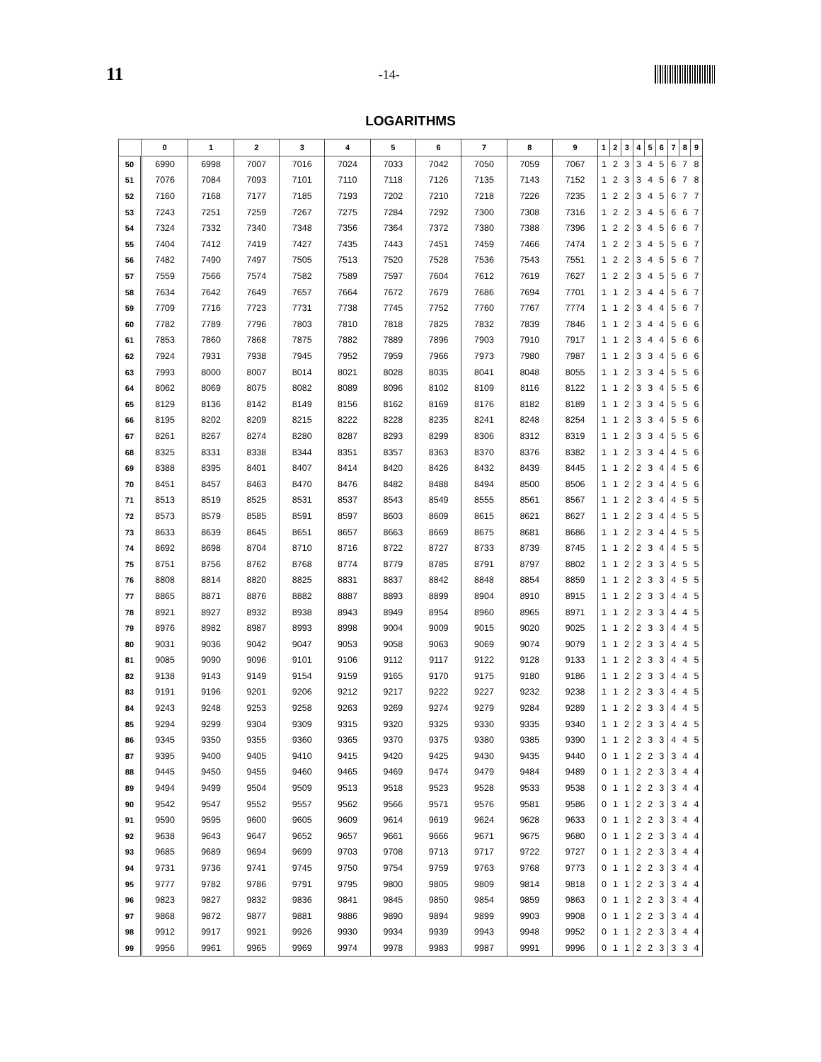11 -14-
LOGARITHMS
| | 0 | 1 | 2 | 3 | 4 | 5 | 6 | 7 | 8 | 9 | 1 | 2 | 3 | 4 | 5 | 6 | 7 | 8 | 9 |
| --- | --- | --- | --- | --- | --- | --- | --- | --- | --- | --- | --- | --- | --- | --- | --- | --- | --- | --- | --- |
| 50 | 6990 | 6998 | 7007 | 7016 | 7024 | 7033 | 7042 | 7050 | 7059 | 7067 | 1 | 2 | 3 | 3 | 4 | 5 | 6 | 7 | 8 |
| 51 | 7076 | 7084 | 7093 | 7101 | 7110 | 7118 | 7126 | 7135 | 7143 | 7152 | 1 | 2 | 3 | 3 | 4 | 5 | 6 | 7 | 8 |
| 52 | 7160 | 7168 | 7177 | 7185 | 7193 | 7202 | 7210 | 7218 | 7226 | 7235 | 1 | 2 | 2 | 3 | 4 | 5 | 6 | 7 | 7 |
| 53 | 7243 | 7251 | 7259 | 7267 | 7275 | 7284 | 7292 | 7300 | 7308 | 7316 | 1 | 2 | 2 | 3 | 4 | 5 | 6 | 6 | 7 |
| 54 | 7324 | 7332 | 7340 | 7348 | 7356 | 7364 | 7372 | 7380 | 7388 | 7396 | 1 | 2 | 2 | 3 | 4 | 5 | 6 | 6 | 7 |
| 55 | 7404 | 7412 | 7419 | 7427 | 7435 | 7443 | 7451 | 7459 | 7466 | 7474 | 1 | 2 | 2 | 3 | 4 | 5 | 5 | 6 | 7 |
| 56 | 7482 | 7490 | 7497 | 7505 | 7513 | 7520 | 7528 | 7536 | 7543 | 7551 | 1 | 2 | 2 | 3 | 4 | 5 | 5 | 6 | 7 |
| 57 | 7559 | 7566 | 7574 | 7582 | 7589 | 7597 | 7604 | 7612 | 7619 | 7627 | 1 | 2 | 2 | 3 | 4 | 5 | 5 | 6 | 7 |
| 58 | 7634 | 7642 | 7649 | 7657 | 7664 | 7672 | 7679 | 7686 | 7694 | 7701 | 1 | 1 | 2 | 3 | 4 | 4 | 5 | 6 | 7 |
| 59 | 7709 | 7716 | 7723 | 7731 | 7738 | 7745 | 7752 | 7760 | 7767 | 7774 | 1 | 1 | 2 | 3 | 4 | 4 | 5 | 6 | 7 |
| 60 | 7782 | 7789 | 7796 | 7803 | 7810 | 7818 | 7825 | 7832 | 7839 | 7846 | 1 | 1 | 2 | 3 | 4 | 4 | 5 | 6 | 6 |
| 61 | 7853 | 7860 | 7868 | 7875 | 7882 | 7889 | 7896 | 7903 | 7910 | 7917 | 1 | 1 | 2 | 3 | 4 | 4 | 5 | 6 | 6 |
| 62 | 7924 | 7931 | 7938 | 7945 | 7952 | 7959 | 7966 | 7973 | 7980 | 7987 | 1 | 1 | 2 | 3 | 3 | 4 | 5 | 6 | 6 |
| 63 | 7993 | 8000 | 8007 | 8014 | 8021 | 8028 | 8035 | 8041 | 8048 | 8055 | 1 | 1 | 2 | 3 | 3 | 4 | 5 | 5 | 6 |
| 64 | 8062 | 8069 | 8075 | 8082 | 8089 | 8096 | 8102 | 8109 | 8116 | 8122 | 1 | 1 | 2 | 3 | 3 | 4 | 5 | 5 | 6 |
| 65 | 8129 | 8136 | 8142 | 8149 | 8156 | 8162 | 8169 | 8176 | 8182 | 8189 | 1 | 1 | 2 | 3 | 3 | 4 | 5 | 5 | 6 |
| 66 | 8195 | 8202 | 8209 | 8215 | 8222 | 8228 | 8235 | 8241 | 8248 | 8254 | 1 | 1 | 2 | 3 | 3 | 4 | 5 | 5 | 6 |
| 67 | 8261 | 8267 | 8274 | 8280 | 8287 | 8293 | 8299 | 8306 | 8312 | 8319 | 1 | 1 | 2 | 3 | 3 | 4 | 5 | 5 | 6 |
| 68 | 8325 | 8331 | 8338 | 8344 | 8351 | 8357 | 8363 | 8370 | 8376 | 8382 | 1 | 1 | 2 | 3 | 3 | 4 | 4 | 5 | 6 |
| 69 | 8388 | 8395 | 8401 | 8407 | 8414 | 8420 | 8426 | 8432 | 8439 | 8445 | 1 | 1 | 2 | 2 | 3 | 4 | 4 | 5 | 6 |
| 70 | 8451 | 8457 | 8463 | 8470 | 8476 | 8482 | 8488 | 8494 | 8500 | 8506 | 1 | 1 | 2 | 2 | 3 | 4 | 4 | 5 | 6 |
| 71 | 8513 | 8519 | 8525 | 8531 | 8537 | 8543 | 8549 | 8555 | 8561 | 8567 | 1 | 1 | 2 | 2 | 3 | 4 | 4 | 5 | 5 |
| 72 | 8573 | 8579 | 8585 | 8591 | 8597 | 8603 | 8609 | 8615 | 8621 | 8627 | 1 | 1 | 2 | 2 | 3 | 4 | 4 | 5 | 5 |
| 73 | 8633 | 8639 | 8645 | 8651 | 8657 | 8663 | 8669 | 8675 | 8681 | 8686 | 1 | 1 | 2 | 2 | 3 | 4 | 4 | 5 | 5 |
| 74 | 8692 | 8698 | 8704 | 8710 | 8716 | 8722 | 8727 | 8733 | 8739 | 8745 | 1 | 1 | 2 | 2 | 3 | 4 | 4 | 5 | 5 |
| 75 | 8751 | 8756 | 8762 | 8768 | 8774 | 8779 | 8785 | 8791 | 8797 | 8802 | 1 | 1 | 2 | 2 | 3 | 3 | 4 | 5 | 5 |
| 76 | 8808 | 8814 | 8820 | 8825 | 8831 | 8837 | 8842 | 8848 | 8854 | 8859 | 1 | 1 | 2 | 2 | 3 | 3 | 4 | 5 | 5 |
| 77 | 8865 | 8871 | 8876 | 8882 | 8887 | 8893 | 8899 | 8904 | 8910 | 8915 | 1 | 1 | 2 | 2 | 3 | 3 | 4 | 4 | 5 |
| 78 | 8921 | 8927 | 8932 | 8938 | 8943 | 8949 | 8954 | 8960 | 8965 | 8971 | 1 | 1 | 2 | 2 | 3 | 3 | 4 | 4 | 5 |
| 79 | 8976 | 8982 | 8987 | 8993 | 8998 | 9004 | 9009 | 9015 | 9020 | 9025 | 1 | 1 | 2 | 2 | 3 | 3 | 4 | 4 | 5 |
| 80 | 9031 | 9036 | 9042 | 9047 | 9053 | 9058 | 9063 | 9069 | 9074 | 9079 | 1 | 1 | 2 | 2 | 3 | 3 | 4 | 4 | 5 |
| 81 | 9085 | 9090 | 9096 | 9101 | 9106 | 9112 | 9117 | 9122 | 9128 | 9133 | 1 | 1 | 2 | 2 | 3 | 3 | 4 | 4 | 5 |
| 82 | 9138 | 9143 | 9149 | 9154 | 9159 | 9165 | 9170 | 9175 | 9180 | 9186 | 1 | 1 | 2 | 2 | 3 | 3 | 4 | 4 | 5 |
| 83 | 9191 | 9196 | 9201 | 9206 | 9212 | 9217 | 9222 | 9227 | 9232 | 9238 | 1 | 1 | 2 | 2 | 3 | 3 | 4 | 4 | 5 |
| 84 | 9243 | 9248 | 9253 | 9258 | 9263 | 9269 | 9274 | 9279 | 9284 | 9289 | 1 | 1 | 2 | 2 | 3 | 3 | 4 | 4 | 5 |
| 85 | 9294 | 9299 | 9304 | 9309 | 9315 | 9320 | 9325 | 9330 | 9335 | 9340 | 1 | 1 | 2 | 2 | 3 | 3 | 4 | 4 | 5 |
| 86 | 9345 | 9350 | 9355 | 9360 | 9365 | 9370 | 9375 | 9380 | 9385 | 9390 | 1 | 1 | 2 | 2 | 3 | 3 | 4 | 4 | 5 |
| 87 | 9395 | 9400 | 9405 | 9410 | 9415 | 9420 | 9425 | 9430 | 9435 | 9440 | 0 | 1 | 1 | 2 | 2 | 3 | 3 | 4 | 4 |
| 88 | 9445 | 9450 | 9455 | 9460 | 9465 | 9469 | 9474 | 9479 | 9484 | 9489 | 0 | 1 | 1 | 2 | 2 | 3 | 3 | 4 | 4 |
| 89 | 9494 | 9499 | 9504 | 9509 | 9513 | 9518 | 9523 | 9528 | 9533 | 9538 | 0 | 1 | 1 | 2 | 2 | 3 | 3 | 4 | 4 |
| 90 | 9542 | 9547 | 9552 | 9557 | 9562 | 9566 | 9571 | 9576 | 9581 | 9586 | 0 | 1 | 1 | 2 | 2 | 3 | 3 | 4 | 4 |
| 91 | 9590 | 9595 | 9600 | 9605 | 9609 | 9614 | 9619 | 9624 | 9628 | 9633 | 0 | 1 | 1 | 2 | 2 | 3 | 3 | 4 | 4 |
| 92 | 9638 | 9643 | 9647 | 9652 | 9657 | 9661 | 9666 | 9671 | 9675 | 9680 | 0 | 1 | 1 | 2 | 2 | 3 | 3 | 4 | 4 |
| 93 | 9685 | 9689 | 9694 | 9699 | 9703 | 9708 | 9713 | 9717 | 9722 | 9727 | 0 | 1 | 1 | 2 | 2 | 3 | 3 | 4 | 4 |
| 94 | 9731 | 9736 | 9741 | 9745 | 9750 | 9754 | 9759 | 9763 | 9768 | 9773 | 0 | 1 | 1 | 2 | 2 | 3 | 3 | 4 | 4 |
| 95 | 9777 | 9782 | 9786 | 9791 | 9795 | 9800 | 9805 | 9809 | 9814 | 9818 | 0 | 1 | 1 | 2 | 2 | 3 | 3 | 4 | 4 |
| 96 | 9823 | 9827 | 9832 | 9836 | 9841 | 9845 | 9850 | 9854 | 9859 | 9863 | 0 | 1 | 1 | 2 | 2 | 3 | 3 | 4 | 4 |
| 97 | 9868 | 9872 | 9877 | 9881 | 9886 | 9890 | 9894 | 9899 | 9903 | 9908 | 0 | 1 | 1 | 2 | 2 | 3 | 3 | 4 | 4 |
| 98 | 9912 | 9917 | 9921 | 9926 | 9930 | 9934 | 9939 | 9943 | 9948 | 9952 | 0 | 1 | 1 | 2 | 2 | 3 | 3 | 4 | 4 |
| 99 | 9956 | 9961 | 9965 | 9969 | 9974 | 9978 | 9983 | 9987 | 9991 | 9996 | 0 | 1 | 1 | 2 | 2 | 3 | 3 | 3 | 4 |